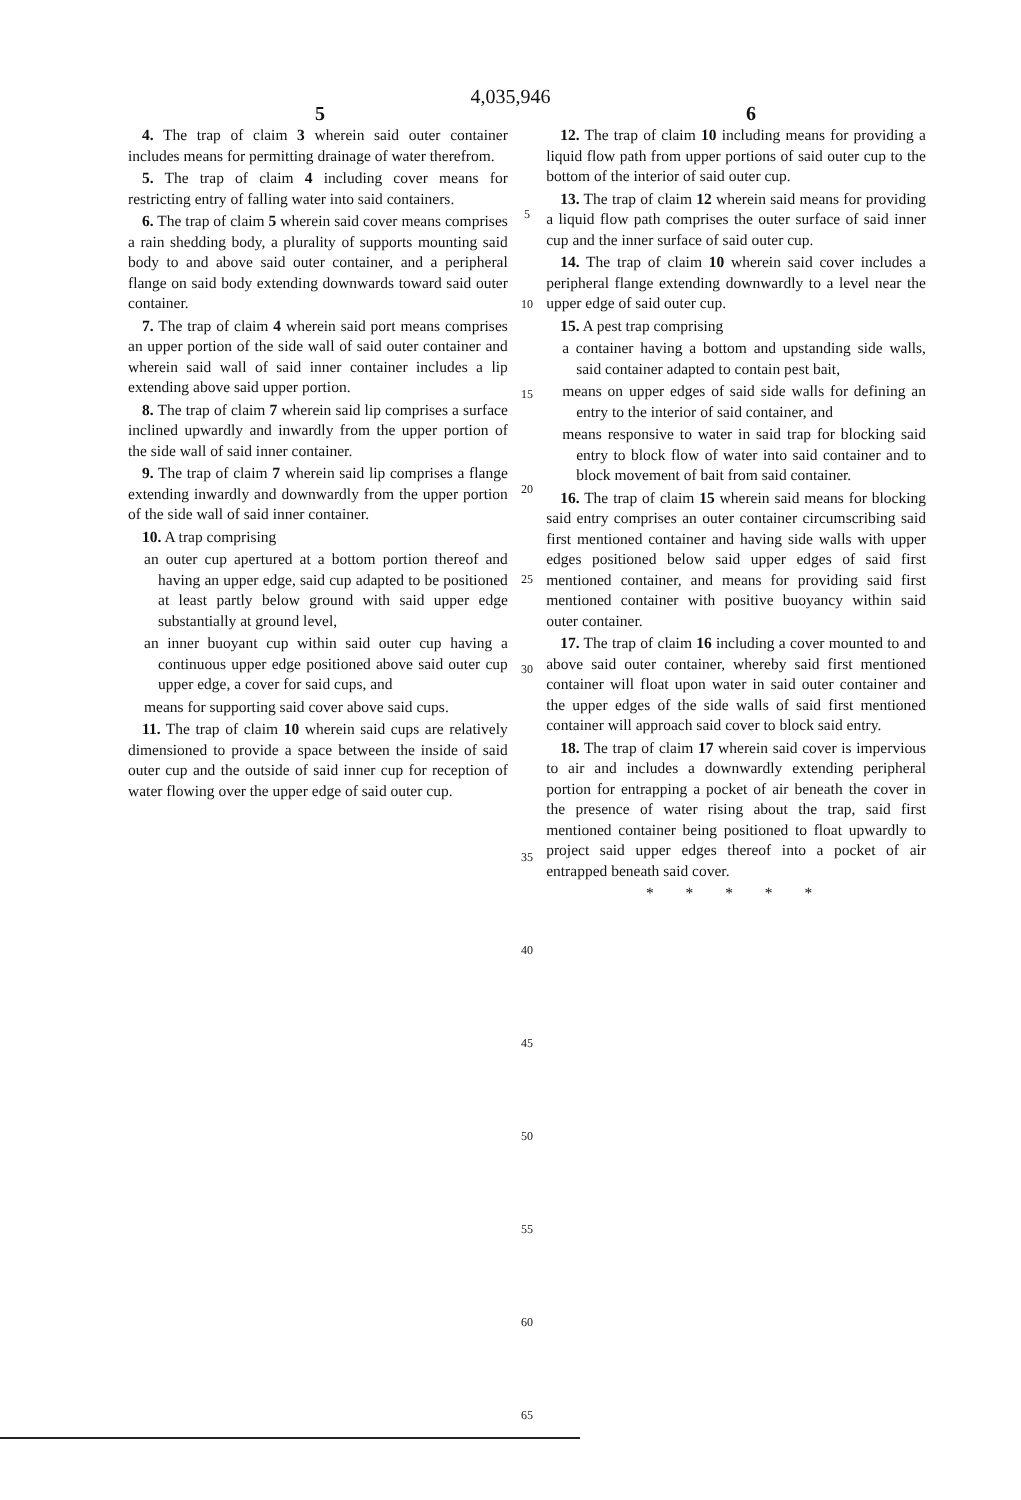4,035,946
5 6
4. The trap of claim 3 wherein said outer container includes means for permitting drainage of water therefrom.
5. The trap of claim 4 including cover means for restricting entry of falling water into said containers.
6. The trap of claim 5 wherein said cover means comprises a rain shedding body, a plurality of supports mounting said body to and above said outer container, and a peripheral flange on said body extending downwards toward said outer container.
7. The trap of claim 4 wherein said port means comprises an upper portion of the side wall of said outer container and wherein said wall of said inner container includes a lip extending above said upper portion.
8. The trap of claim 7 wherein said lip comprises a surface inclined upwardly and inwardly from the upper portion of the side wall of said inner container.
9. The trap of claim 7 wherein said lip comprises a flange extending inwardly and downwardly from the upper portion of the side wall of said inner container.
10. A trap comprising
an outer cup apertured at a bottom portion thereof and having an upper edge, said cup adapted to be positioned at least partly below ground with said upper edge substantially at ground level,
an inner buoyant cup within said outer cup having a continuous upper edge positioned above said outer cup upper edge, a cover for said cups, and
means for supporting said cover above said cups.
11. The trap of claim 10 wherein said cups are relatively dimensioned to provide a space between the inside of said outer cup and the outside of said inner cup for reception of water flowing over the upper edge of said outer cup.
5
10
15
20
25
30
35
40
45
50
55
60
65
12. The trap of claim 10 including means for providing a liquid flow path from upper portions of said outer cup to the bottom of the interior of said outer cup.
13. The trap of claim 12 wherein said means for providing a liquid flow path comprises the outer surface of said inner cup and the inner surface of said outer cup.
14. The trap of claim 10 wherein said cover includes a peripheral flange extending downwardly to a level near the upper edge of said outer cup.
15. A pest trap comprising
a container having a bottom and upstanding side walls, said container adapted to contain pest bait,
means on upper edges of said side walls for defining an entry to the interior of said container, and
means responsive to water in said trap for blocking said entry to block flow of water into said container and to block movement of bait from said container.
16. The trap of claim 15 wherein said means for blocking said entry comprises an outer container circumscribing said first mentioned container and having side walls with upper edges positioned below said upper edges of said first mentioned container, and means for providing said first mentioned container with positive buoyancy within said outer container.
17. The trap of claim 16 including a cover mounted to and above said outer container, whereby said first mentioned container will float upon water in said outer container and the upper edges of the side walls of said first mentioned container will approach said cover to block said entry.
18. The trap of claim 17 wherein said cover is impervious to air and includes a downwardly extending peripheral portion for entrapping a pocket of air beneath the cover in the presence of water rising about the trap, said first mentioned container being positioned to float upwardly to project said upper edges thereof into a pocket of air entrapped beneath said cover.
* * * * *